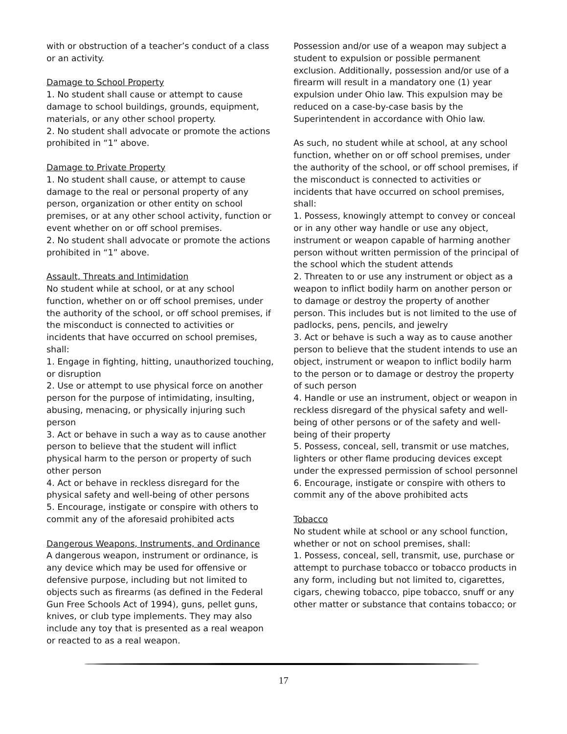with or obstruction of a teacher’s conduct of a class or an activity.
Damage to School Property
1. No student shall cause or attempt to cause damage to school buildings, grounds, equipment, materials, or any other school property.
2. No student shall advocate or promote the actions prohibited in “1” above.
Damage to Private Property
1. No student shall cause, or attempt to cause damage to the real or personal property of any person, organization or other entity on school premises, or at any other school activity, function or event whether on or off school premises.
2. No student shall advocate or promote the actions prohibited in “1” above.
Assault, Threats and Intimidation
No student while at school, or at any school function, whether on or off school premises, under the authority of the school, or off school premises, if the misconduct is connected to activities or incidents that have occurred on school premises, shall:
1. Engage in fighting, hitting, unauthorized touching, or disruption
2. Use or attempt to use physical force on another person for the purpose of intimidating, insulting, abusing, menacing, or physically injuring such person
3. Act or behave in such a way as to cause another person to believe that the student will inflict physical harm to the person or property of such other person
4. Act or behave in reckless disregard for the physical safety and well-being of other persons
5. Encourage, instigate or conspire with others to commit any of the aforesaid prohibited acts
Dangerous Weapons, Instruments, and Ordinance
A dangerous weapon, instrument or ordinance, is any device which may be used for offensive or defensive purpose, including but not limited to objects such as firearms (as defined in the Federal Gun Free Schools Act of 1994), guns, pellet guns, knives, or club type implements. They may also include any toy that is presented as a real weapon or reacted to as a real weapon.
Possession and/or use of a weapon may subject a student to expulsion or possible permanent exclusion. Additionally, possession and/or use of a firearm will result in a mandatory one (1) year expulsion under Ohio law. This expulsion may be reduced on a case-by-case basis by the Superintendent in accordance with Ohio law.
As such, no student while at school, at any school function, whether on or off school premises, under the authority of the school, or off school premises, if the misconduct is connected to activities or incidents that have occurred on school premises, shall:
1. Possess, knowingly attempt to convey or conceal or in any other way handle or use any object, instrument or weapon capable of harming another person without written permission of the principal of the school which the student attends
2. Threaten to or use any instrument or object as a weapon to inflict bodily harm on another person or to damage or destroy the property of another person. This includes but is not limited to the use of padlocks, pens, pencils, and jewelry
3. Act or behave is such a way as to cause another person to believe that the student intends to use an object, instrument or weapon to inflict bodily harm to the person or to damage or destroy the property of such person
4. Handle or use an instrument, object or weapon in reckless disregard of the physical safety and well-being of other persons or of the safety and well-being of their property
5. Possess, conceal, sell, transmit or use matches, lighters or other flame producing devices except under the expressed permission of school personnel
6. Encourage, instigate or conspire with others to commit any of the above prohibited acts
Tobacco
No student while at school or any school function, whether or not on school premises, shall:
1. Possess, conceal, sell, transmit, use, purchase or attempt to purchase tobacco or tobacco products in any form, including but not limited to, cigarettes, cigars, chewing tobacco, pipe tobacco, snuff or any other matter or substance that contains tobacco; or
17